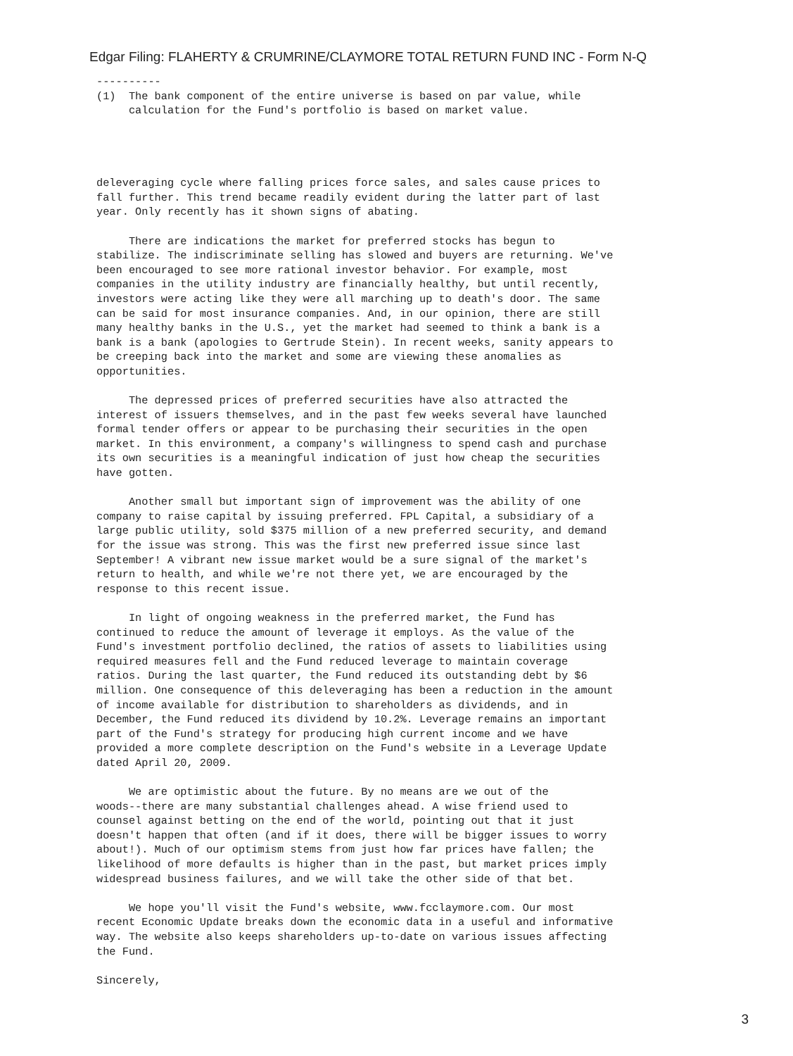Edgar Filing: FLAHERTY & CRUMRINE/CLAYMORE TOTAL RETURN FUND INC - Form N-Q
----------
(1)  The bank component of the entire universe is based on par value, while
     calculation for the Fund's portfolio is based on market value.




deleveraging cycle where falling prices force sales, and sales cause prices to
fall further. This trend became readily evident during the latter part of last
year. Only recently has it shown signs of abating.

     There are indications the market for preferred stocks has begun to
stabilize. The indiscriminate selling has slowed and buyers are returning. We've
been encouraged to see more rational investor behavior. For example, most
companies in the utility industry are financially healthy, but until recently,
investors were acting like they were all marching up to death's door. The same
can be said for most insurance companies. And, in our opinion, there are still
many healthy banks in the U.S., yet the market had seemed to think a bank is a
bank is a bank (apologies to Gertrude Stein). In recent weeks, sanity appears to
be creeping back into the market and some are viewing these anomalies as
opportunities.

     The depressed prices of preferred securities have also attracted the
interest of issuers themselves, and in the past few weeks several have launched
formal tender offers or appear to be purchasing their securities in the open
market. In this environment, a company's willingness to spend cash and purchase
its own securities is a meaningful indication of just how cheap the securities
have gotten.

     Another small but important sign of improvement was the ability of one
company to raise capital by issuing preferred. FPL Capital, a subsidiary of a
large public utility, sold $375 million of a new preferred security, and demand
for the issue was strong. This was the first new preferred issue since last
September! A vibrant new issue market would be a sure signal of the market's
return to health, and while we're not there yet, we are encouraged by the
response to this recent issue.

     In light of ongoing weakness in the preferred market, the Fund has
continued to reduce the amount of leverage it employs. As the value of the
Fund's investment portfolio declined, the ratios of assets to liabilities using
required measures fell and the Fund reduced leverage to maintain coverage
ratios. During the last quarter, the Fund reduced its outstanding debt by $6
million. One consequence of this deleveraging has been a reduction in the amount
of income available for distribution to shareholders as dividends, and in
December, the Fund reduced its dividend by 10.2%. Leverage remains an important
part of the Fund's strategy for producing high current income and we have
provided a more complete description on the Fund's website in a Leverage Update
dated April 20, 2009.

     We are optimistic about the future. By no means are we out of the
woods--there are many substantial challenges ahead. A wise friend used to
counsel against betting on the end of the world, pointing out that it just
doesn't happen that often (and if it does, there will be bigger issues to worry
about!). Much of our optimism stems from just how far prices have fallen; the
likelihood of more defaults is higher than in the past, but market prices imply
widespread business failures, and we will take the other side of that bet.

     We hope you'll visit the Fund's website, www.fcclaymore.com. Our most
recent Economic Update breaks down the economic data in a useful and informative
way. The website also keeps shareholders up-to-date on various issues affecting
the Fund.

Sincerely,
3